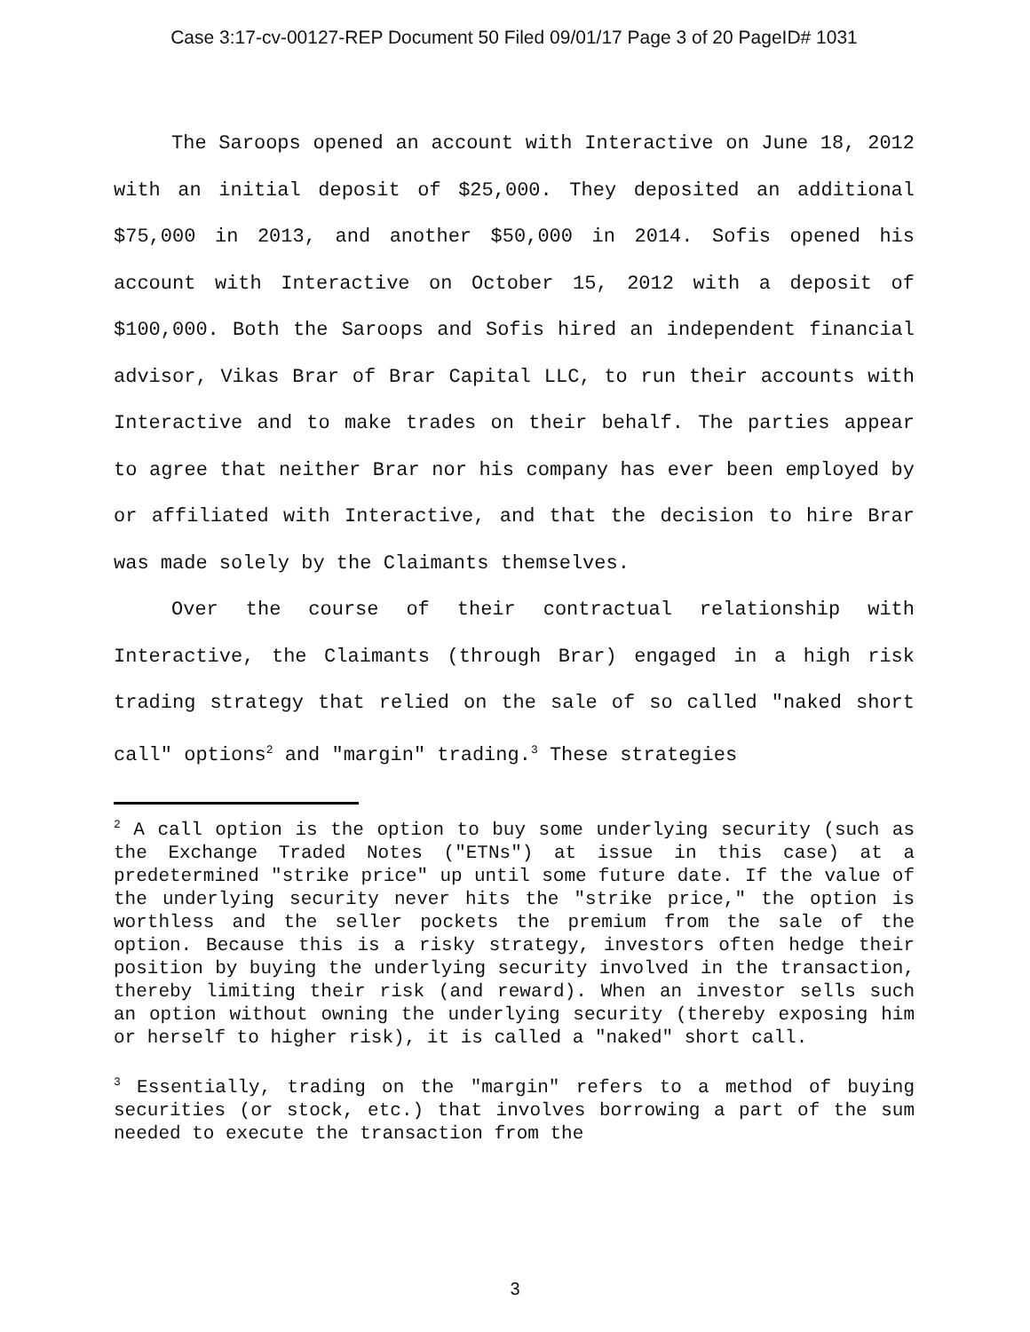Case 3:17-cv-00127-REP Document 50 Filed 09/01/17 Page 3 of 20 PageID# 1031
The Saroops opened an account with Interactive on June 18, 2012 with an initial deposit of $25,000. They deposited an additional $75,000 in 2013, and another $50,000 in 2014. Sofis opened his account with Interactive on October 15, 2012 with a deposit of $100,000. Both the Saroops and Sofis hired an independent financial advisor, Vikas Brar of Brar Capital LLC, to run their accounts with Interactive and to make trades on their behalf. The parties appear to agree that neither Brar nor his company has ever been employed by or affiliated with Interactive, and that the decision to hire Brar was made solely by the Claimants themselves.
Over the course of their contractual relationship with Interactive, the Claimants (through Brar) engaged in a high risk trading strategy that relied on the sale of so called "naked short call" options<sup>2</sup> and "margin" trading.<sup>3</sup> These strategies
<sup>2</sup> A call option is the option to buy some underlying security (such as the Exchange Traded Notes ("ETNs") at issue in this case) at a predetermined "strike price" up until some future date. If the value of the underlying security never hits the "strike price," the option is worthless and the seller pockets the premium from the sale of the option. Because this is a risky strategy, investors often hedge their position by buying the underlying security involved in the transaction, thereby limiting their risk (and reward). When an investor sells such an option without owning the underlying security (thereby exposing him or herself to higher risk), it is called a "naked" short call.
<sup>3</sup> Essentially, trading on the "margin" refers to a method of buying securities (or stock, etc.) that involves borrowing a part of the sum needed to execute the transaction from the
3